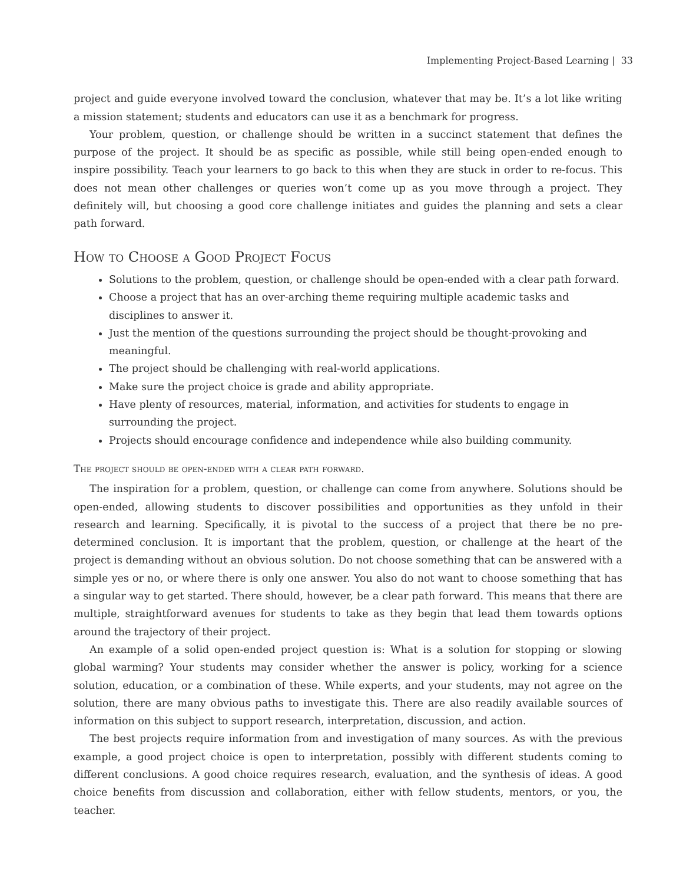Implementing Project-Based Learning | 33
project and guide everyone involved toward the conclusion, whatever that may be. It’s a lot like writing a mission statement; students and educators can use it as a benchmark for progress.
Your problem, question, or challenge should be written in a succinct statement that defines the purpose of the project. It should be as specific as possible, while still being open-ended enough to inspire possibility. Teach your learners to go back to this when they are stuck in order to re-focus. This does not mean other challenges or queries won’t come up as you move through a project. They definitely will, but choosing a good core challenge initiates and guides the planning and sets a clear path forward.
How to Choose a Good Project Focus
Solutions to the problem, question, or challenge should be open-ended with a clear path forward.
Choose a project that has an over-arching theme requiring multiple academic tasks and disciplines to answer it.
Just the mention of the questions surrounding the project should be thought-provoking and meaningful.
The project should be challenging with real-world applications.
Make sure the project choice is grade and ability appropriate.
Have plenty of resources, material, information, and activities for students to engage in surrounding the project.
Projects should encourage confidence and independence while also building community.
The project should be open-ended with a clear path forward.
The inspiration for a problem, question, or challenge can come from anywhere. Solutions should be open-ended, allowing students to discover possibilities and opportunities as they unfold in their research and learning. Specifically, it is pivotal to the success of a project that there be no pre-determined conclusion. It is important that the problem, question, or challenge at the heart of the project is demanding without an obvious solution. Do not choose something that can be answered with a simple yes or no, or where there is only one answer. You also do not want to choose something that has a singular way to get started. There should, however, be a clear path forward. This means that there are multiple, straightforward avenues for students to take as they begin that lead them towards options around the trajectory of their project.
An example of a solid open-ended project question is: What is a solution for stopping or slowing global warming? Your students may consider whether the answer is policy, working for a science solution, education, or a combination of these. While experts, and your students, may not agree on the solution, there are many obvious paths to investigate this. There are also readily available sources of information on this subject to support research, interpretation, discussion, and action.
The best projects require information from and investigation of many sources. As with the previous example, a good project choice is open to interpretation, possibly with different students coming to different conclusions. A good choice requires research, evaluation, and the synthesis of ideas. A good choice benefits from discussion and collaboration, either with fellow students, mentors, or you, the teacher.